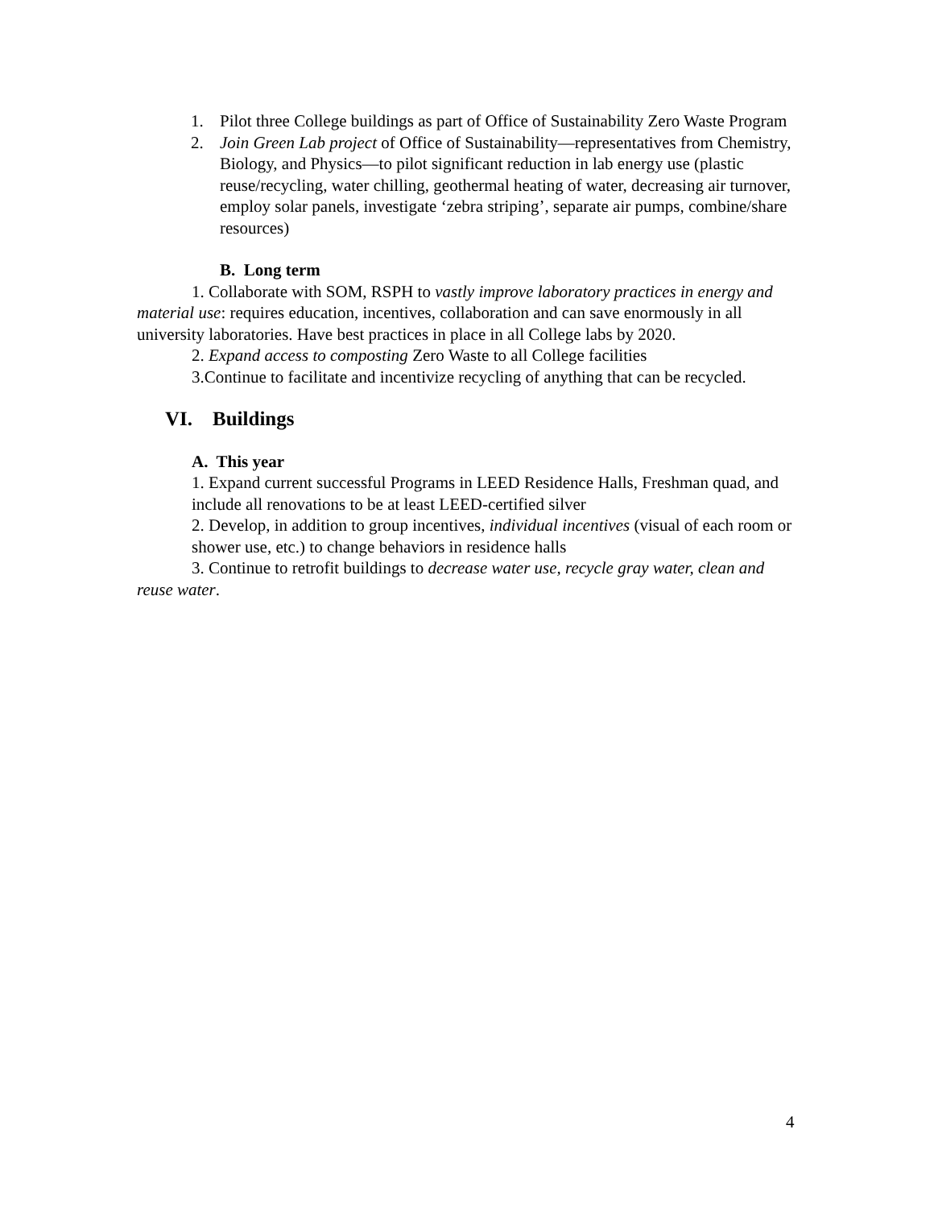1. Pilot three College buildings as part of Office of Sustainability Zero Waste Program
2. Join Green Lab project of Office of Sustainability—representatives from Chemistry, Biology, and Physics—to pilot significant reduction in lab energy use (plastic reuse/recycling, water chilling, geothermal heating of water, decreasing air turnover, employ solar panels, investigate ‘zebra striping’, separate air pumps, combine/share resources)
B. Long term
1. Collaborate with SOM, RSPH to vastly improve laboratory practices in energy and material use: requires education, incentives, collaboration and can save enormously in all university laboratories. Have best practices in place in all College labs by 2020.
2. Expand access to composting Zero Waste to all College facilities
3.Continue to facilitate and incentivize recycling of anything that can be recycled.
VI. Buildings
A. This year
1. Expand current successful Programs in LEED Residence Halls, Freshman quad, and include all renovations to be at least LEED-certified silver
2. Develop, in addition to group incentives, individual incentives (visual of each room or shower use, etc.) to change behaviors in residence halls
3. Continue to retrofit buildings to decrease water use, recycle gray water, clean and reuse water.
4